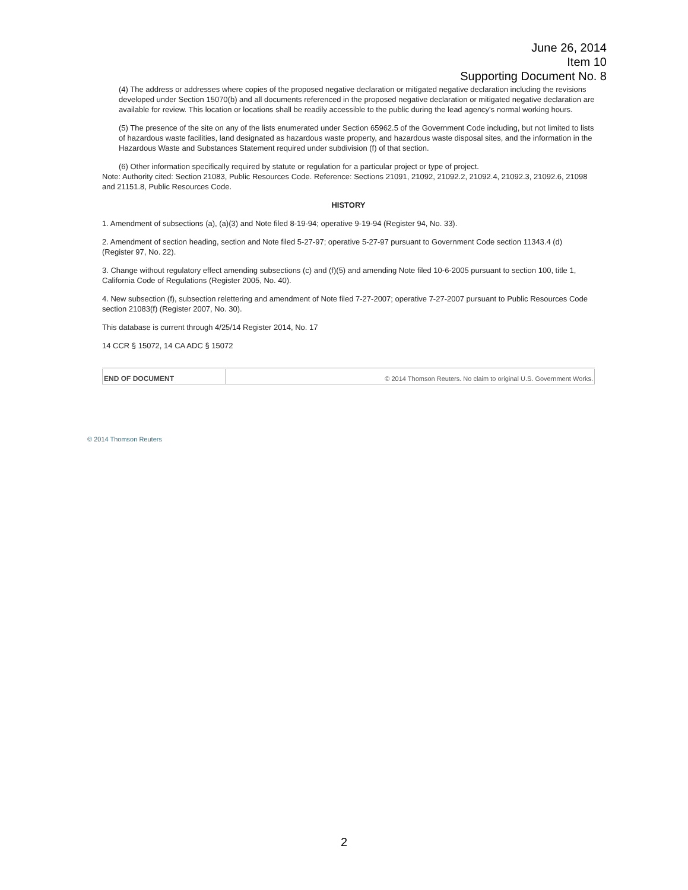June 26, 2014
Item 10
Supporting Document No. 8
(4) The address or addresses where copies of the proposed negative declaration or mitigated negative declaration including the revisions developed under Section 15070(b) and all documents referenced in the proposed negative declaration or mitigated negative declaration are available for review. This location or locations shall be readily accessible to the public during the lead agency's normal working hours.
(5) The presence of the site on any of the lists enumerated under Section 65962.5 of the Government Code including, but not limited to lists of hazardous waste facilities, land designated as hazardous waste property, and hazardous waste disposal sites, and the information in the Hazardous Waste and Substances Statement required under subdivision (f) of that section.
(6) Other information specifically required by statute or regulation for a particular project or type of project.
Note: Authority cited: Section 21083, Public Resources Code. Reference: Sections 21091, 21092, 21092.2, 21092.4, 21092.3, 21092.6, 21098 and 21151.8, Public Resources Code.
HISTORY
1. Amendment of subsections (a), (a)(3) and Note filed 8-19-94; operative 9-19-94 (Register 94, No. 33).
2. Amendment of section heading, section and Note filed 5-27-97; operative 5-27-97 pursuant to Government Code section 11343.4 (d) (Register 97, No. 22).
3. Change without regulatory effect amending subsections (c) and (f)(5) and amending Note filed 10-6-2005 pursuant to section 100, title 1, California Code of Regulations (Register 2005, No. 40).
4. New subsection (f), subsection relettering and amendment of Note filed 7-27-2007; operative 7-27-2007 pursuant to Public Resources Code section 21083(f) (Register 2007, No. 30).
This database is current through 4/25/14 Register 2014, No. 17
14 CCR § 15072, 14 CA ADC § 15072
| END OF DOCUMENT | © 2014 Thomson Reuters. No claim to original U.S. Government Works. |
© 2014 Thomson Reuters
2